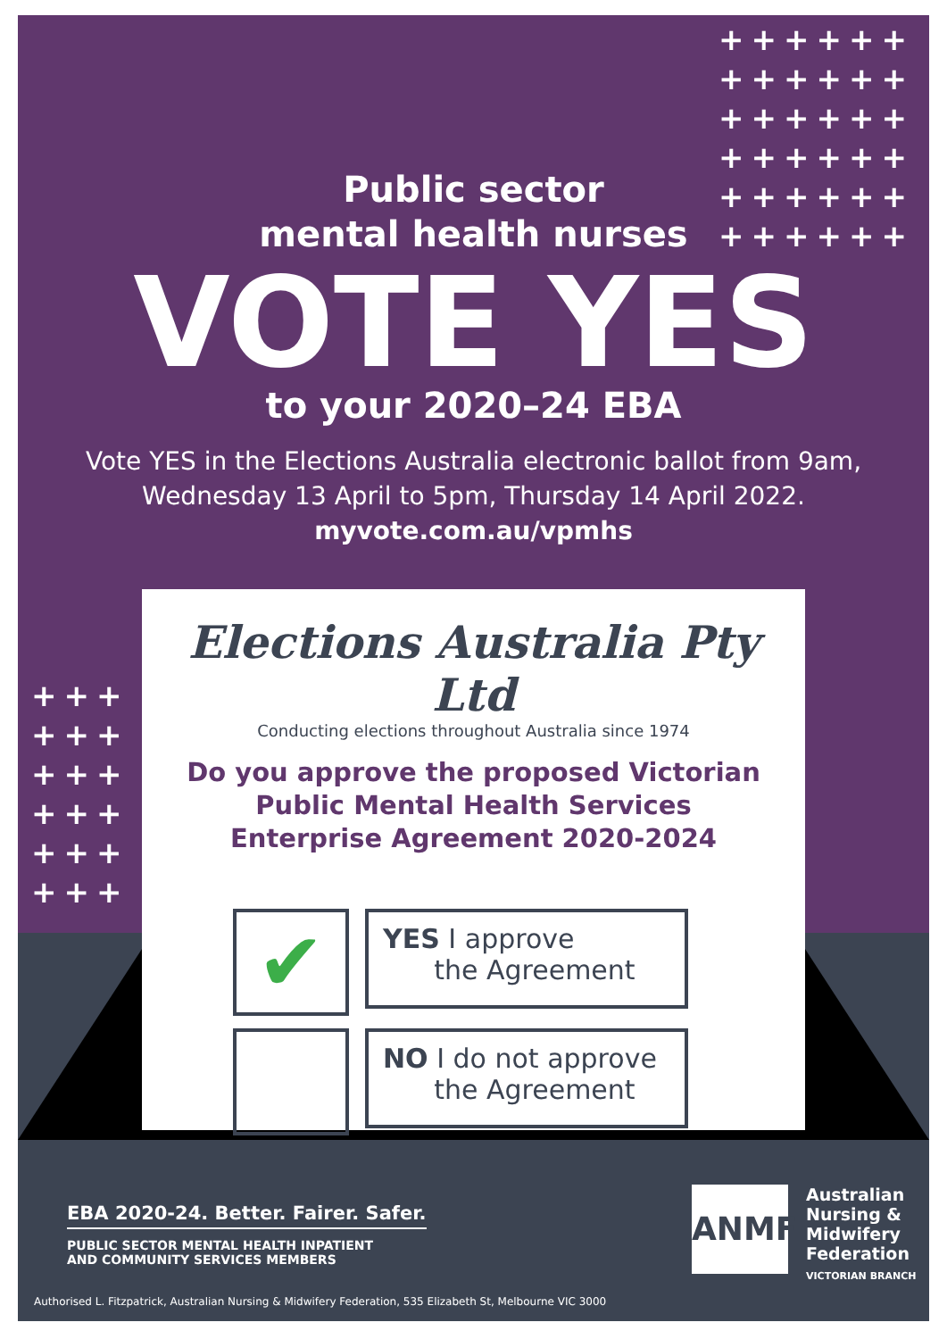++++++
++++++
++++++
++++++
++++++
++++++
+++
+++
+++
+++
+++
+++
Public sector
mental health nurses
VOTE YES
to your 2020–24 EBA
Vote YES in the Elections Australia electronic ballot from 9am,
Wednesday 13 April to 5pm, Thursday 14 April 2022.
myvote.com.au/vpmhs
Elections Australia Pty Ltd
Conducting elections throughout Australia since 1974
Do you approve the proposed Victorian
Public Mental Health Services
Enterprise Agreement 2020-2024
✔
YES I approve
the Agreement
NO I do not approve
the Agreement
EBA 2020-24. Better. Fairer. Safer.
PUBLIC SECTOR MENTAL HEALTH INPATIENT
AND COMMUNITY SERVICES MEMBERS
ANMF
Australian
Nursing &
Midwifery
Federation
VICTORIAN BRANCH
Authorised L. Fitzpatrick, Australian Nursing & Midwifery Federation, 535 Elizabeth St, Melbourne VIC 3000